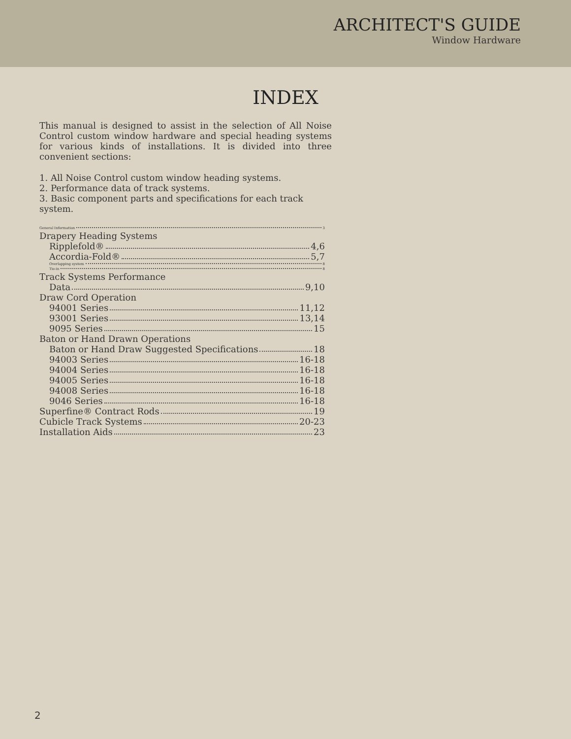ARCHITECT'S GUIDE
Window Hardware
INDEX
This manual is designed to assist in the selection of All Noise Control custom window hardware and special heading systems for various kinds of installations. It is divided into three convenient sections:
1. All Noise Control custom window heading systems.
2. Performance data of track systems.
3. Basic component parts and specifications for each track system.
General Information 3
Drapery Heading Systems
Ripplefold® 4,6
Accordia-Fold® 5,7
Overlapping system 8
Tie-in 8
Track Systems Performance
Data 9,10
Draw Cord Operation
94001 Series 11,12
93001 Series 13,14
9095 Series 15
Baton or Hand Drawn Operations
Baton or Hand Draw Suggested Specifications 18
94003 Series 16-18
94004 Series 16-18
94005 Series 16-18
94008 Series 16-18
9046 Series 16-18
Superfine® Contract Rods 19
Cubicle Track Systems 20-23
Installation Aids 23
2